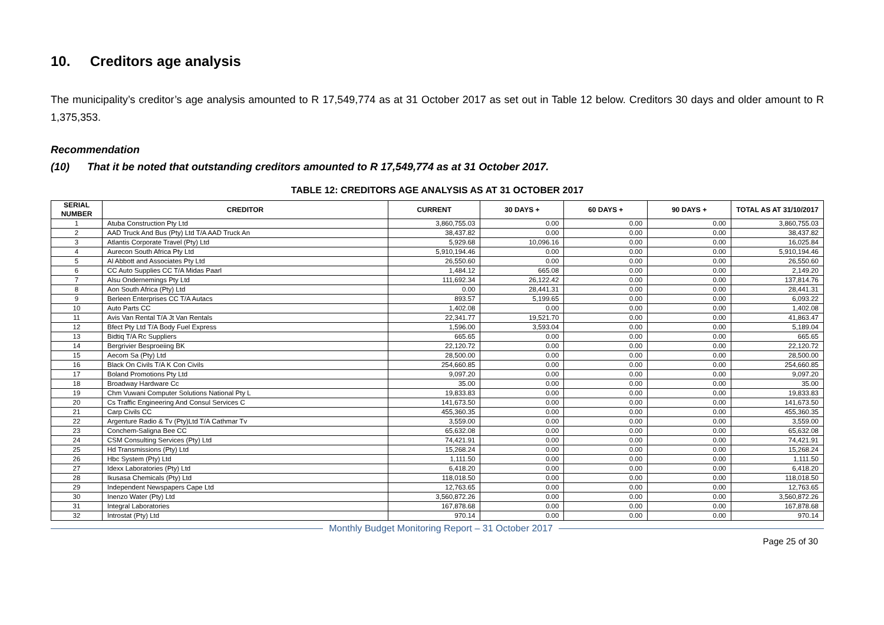10. Creditors age analysis
The municipality’s creditor’s age analysis amounted to R 17,549,774 as at 31 October 2017 as set out in Table 12 below. Creditors 30 days and older amount to R 1,375,353.
Recommendation
(10) That it be noted that outstanding creditors amounted to R 17,549,774 as at 31 October 2017.
TABLE 12: CREDITORS AGE ANALYSIS AS AT 31 OCTOBER 2017
| SERIAL NUMBER | CREDITOR | CURRENT | 30 DAYS + | 60 DAYS + | 90 DAYS + | TOTAL AS AT 31/10/2017 |
| --- | --- | --- | --- | --- | --- | --- |
| 1 | Atuba Construction Pty Ltd | 3,860,755.03 | 0.00 | 0.00 | 0.00 | 3,860,755.03 |
| 2 | AAD Truck And Bus (Pty) Ltd T/A AAD Truck An | 38,437.82 | 0.00 | 0.00 | 0.00 | 38,437.82 |
| 3 | Atlantis Corporate Travel (Pty) Ltd | 5,929.68 | 10,096.16 | 0.00 | 0.00 | 16,025.84 |
| 4 | Aurecon South Africa Pty Ltd | 5,910,194.46 | 0.00 | 0.00 | 0.00 | 5,910,194.46 |
| 5 | Al Abbott and Associates Pty Ltd | 26,550.60 | 0.00 | 0.00 | 0.00 | 26,550.60 |
| 6 | CC Auto Supplies CC T/A Midas Paarl | 1,484.12 | 665.08 | 0.00 | 0.00 | 2,149.20 |
| 7 | Alsu Ondernemings Pty Ltd | 111,692.34 | 26,122.42 | 0.00 | 0.00 | 137,814.76 |
| 8 | Aon South Africa (Pty) Ltd | 0.00 | 28,441.31 | 0.00 | 0.00 | 28,441.31 |
| 9 | Berleen Enterprises CC T/A Autacs | 893.57 | 5,199.65 | 0.00 | 0.00 | 6,093.22 |
| 10 | Auto Parts CC | 1,402.08 | 0.00 | 0.00 | 0.00 | 1,402.08 |
| 11 | Avis Van Rental T/A Jt Van Rentals | 22,341.77 | 19,521.70 | 0.00 | 0.00 | 41,863.47 |
| 12 | Bfect Pty Ltd T/A Body Fuel Express | 1,596.00 | 3,593.04 | 0.00 | 0.00 | 5,189.04 |
| 13 | Bidtiq T/A Rc Suppliers | 665.65 | 0.00 | 0.00 | 0.00 | 665.65 |
| 14 | Bergrivier Besproeiing BK | 22,120.72 | 0.00 | 0.00 | 0.00 | 22,120.72 |
| 15 | Aecom Sa (Pty) Ltd | 28,500.00 | 0.00 | 0.00 | 0.00 | 28,500.00 |
| 16 | Black On Civils T/A K Con Civils | 254,660.85 | 0.00 | 0.00 | 0.00 | 254,660.85 |
| 17 | Boland Promotions Pty Ltd | 9,097.20 | 0.00 | 0.00 | 0.00 | 9,097.20 |
| 18 | Broadway Hardware Cc | 35.00 | 0.00 | 0.00 | 0.00 | 35.00 |
| 19 | Chm Vuwani Computer Solutions National Pty L | 19,833.83 | 0.00 | 0.00 | 0.00 | 19,833.83 |
| 20 | Cs Traffic Engineering And Consul Services C | 141,673.50 | 0.00 | 0.00 | 0.00 | 141,673.50 |
| 21 | Carp Civils CC | 455,360.35 | 0.00 | 0.00 | 0.00 | 455,360.35 |
| 22 | Argenture Radio & Tv (Pty)Ltd T/A Cathmar Tv | 3,559.00 | 0.00 | 0.00 | 0.00 | 3,559.00 |
| 23 | Conchem-Saligna Bee CC | 65,632.08 | 0.00 | 0.00 | 0.00 | 65,632.08 |
| 24 | CSM Consulting Services (Pty) Ltd | 74,421.91 | 0.00 | 0.00 | 0.00 | 74,421.91 |
| 25 | Hd Transmissions (Pty) Ltd | 15,268.24 | 0.00 | 0.00 | 0.00 | 15,268.24 |
| 26 | Hbc System (Pty) Ltd | 1,111.50 | 0.00 | 0.00 | 0.00 | 1,111.50 |
| 27 | Idexx Laboratories (Pty) Ltd | 6,418.20 | 0.00 | 0.00 | 0.00 | 6,418.20 |
| 28 | Ikusasa Chemicals (Pty) Ltd | 118,018.50 | 0.00 | 0.00 | 0.00 | 118,018.50 |
| 29 | Independent Newspapers Cape Ltd | 12,763.65 | 0.00 | 0.00 | 0.00 | 12,763.65 |
| 30 | Inenzo Water (Pty) Ltd | 3,560,872.26 | 0.00 | 0.00 | 0.00 | 3,560,872.26 |
| 31 | Integral Laboratories | 167,878.68 | 0.00 | 0.00 | 0.00 | 167,878.68 |
| 32 | Introstat (Pty) Ltd | 970.14 | 0.00 | 0.00 | 0.00 | 970.14 |
Monthly Budget Monitoring Report – 31 October 2017
Page 25 of 30